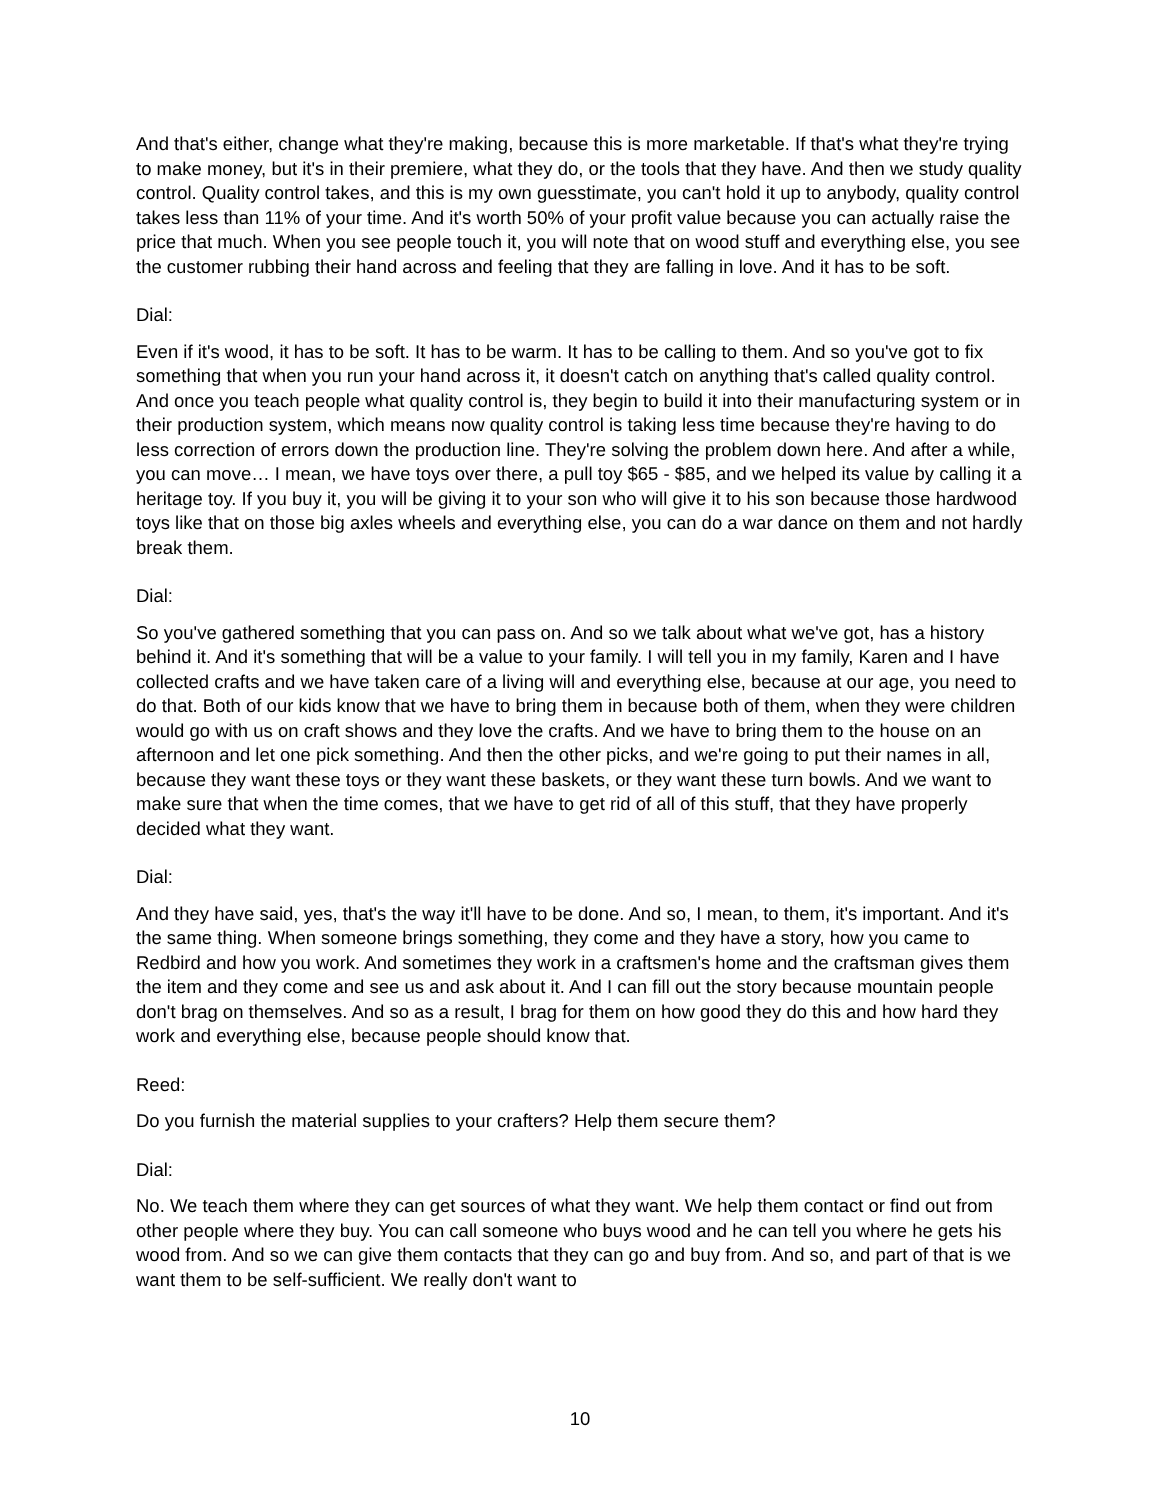And that's either, change what they're making, because this is more marketable. If that's what they're trying to make money, but it's in their premiere, what they do, or the tools that they have. And then we study quality control. Quality control takes, and this is my own guesstimate, you can't hold it up to anybody, quality control takes less than 11% of your time. And it's worth 50% of your profit value because you can actually raise the price that much. When you see people touch it, you will note that on wood stuff and everything else, you see the customer rubbing their hand across and feeling that they are falling in love. And it has to be soft.
Dial:
Even if it's wood, it has to be soft. It has to be warm. It has to be calling to them. And so you've got to fix something that when you run your hand across it, it doesn't catch on anything that's called quality control. And once you teach people what quality control is, they begin to build it into their manufacturing system or in their production system, which means now quality control is taking less time because they're having to do less correction of errors down the production line. They're solving the problem down here. And after a while, you can move… I mean, we have toys over there, a pull toy $65 - $85, and we helped its value by calling it a heritage toy. If you buy it, you will be giving it to your son who will give it to his son because those hardwood toys like that on those big axles wheels and everything else, you can do a war dance on them and not hardly break them.
Dial:
So you've gathered something that you can pass on. And so we talk about what we've got, has a history behind it. And it's something that will be a value to your family. I will tell you in my family, Karen and I have collected crafts and we have taken care of a living will and everything else, because at our age, you need to do that. Both of our kids know that we have to bring them in because both of them, when they were children would go with us on craft shows and they love the crafts. And we have to bring them to the house on an afternoon and let one pick something. And then the other picks, and we're going to put their names in all, because they want these toys or they want these baskets, or they want these turn bowls. And we want to make sure that when the time comes, that we have to get rid of all of this stuff, that they have properly decided what they want.
Dial:
And they have said, yes, that's the way it'll have to be done. And so, I mean, to them, it's important. And it's the same thing. When someone brings something, they come and they have a story, how you came to Redbird and how you work. And sometimes they work in a craftsmen's home and the craftsman gives them the item and they come and see us and ask about it. And I can fill out the story because mountain people don't brag on themselves. And so as a result, I brag for them on how good they do this and how hard they work and everything else, because people should know that.
Reed:
Do you furnish the material supplies to your crafters? Help them secure them?
Dial:
No. We teach them where they can get sources of what they want. We help them contact or find out from other people where they buy. You can call someone who buys wood and he can tell you where he gets his wood from. And so we can give them contacts that they can go and buy from. And so, and part of that is we want them to be self-sufficient. We really don't want to
10